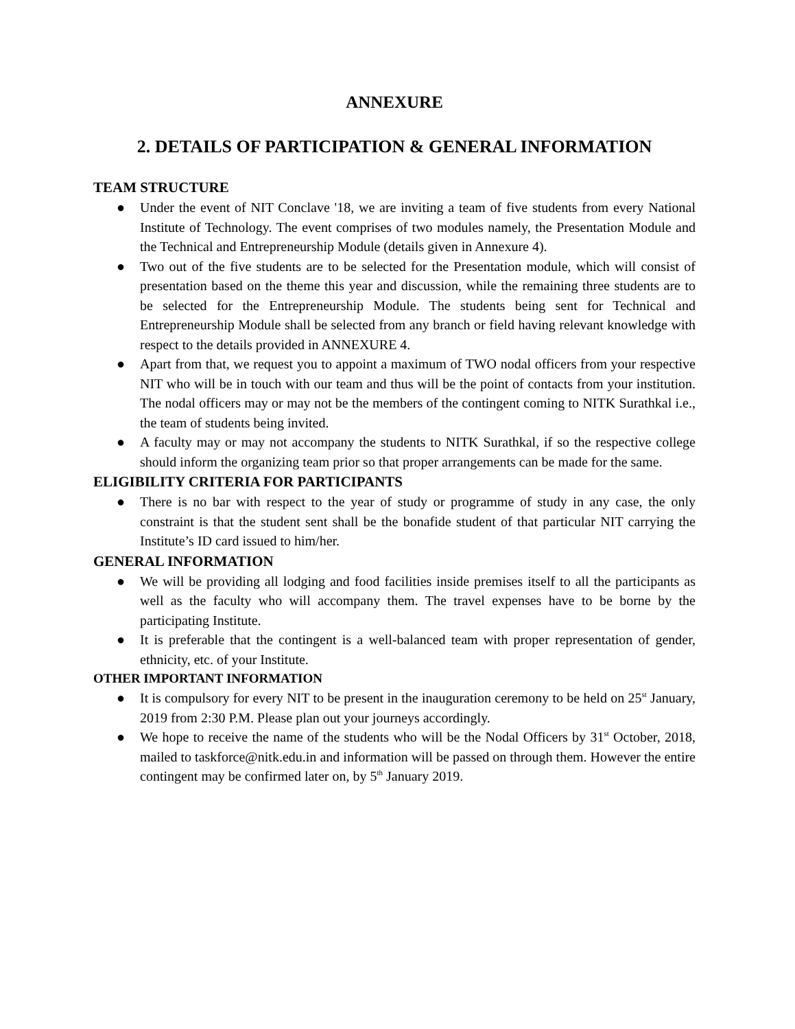ANNEXURE
2. DETAILS OF PARTICIPATION & GENERAL INFORMATION
TEAM STRUCTURE
● Under the event of NIT Conclave '18, we are inviting a team of five students from every National Institute of Technology. The event comprises of two modules namely, the Presentation Module and the Technical and Entrepreneurship Module (details given in Annexure 4).
● Two out of the five students are to be selected for the Presentation module, which will consist of presentation based on the theme this year and discussion, while the remaining three students are to be selected for the Entrepreneurship Module. The students being sent for Technical and Entrepreneurship Module shall be selected from any branch or field having relevant knowledge with respect to the details provided in ANNEXURE 4.
● Apart from that, we request you to appoint a maximum of TWO nodal officers from your respective NIT who will be in touch with our team and thus will be the point of contacts from your institution. The nodal officers may or may not be the members of the contingent coming to NITK Surathkal i.e., the team of students being invited.
● A faculty may or may not accompany the students to NITK Surathkal, if so the respective college should inform the organizing team prior so that proper arrangements can be made for the same.
ELIGIBILITY CRITERIA FOR PARTICIPANTS
● There is no bar with respect to the year of study or programme of study in any case, the only constraint is that the student sent shall be the bonafide student of that particular NIT carrying the Institute’s ID card issued to him/her.
GENERAL INFORMATION
● We will be providing all lodging and food facilities inside premises itself to all the participants as well as the faculty who will accompany them. The travel expenses have to be borne by the participating Institute.
● It is preferable that the contingent is a well-balanced team with proper representation of gender, ethnicity, etc. of your Institute.
OTHER IMPORTANT INFORMATION
● It is compulsory for every NIT to be present in the inauguration ceremony to be held on 25<sup>st</sup> January, 2019 from 2:30 P.M. Please plan out your journeys accordingly.
● We hope to receive the name of the students who will be the Nodal Officers by 31<sup>st</sup> October, 2018, mailed to taskforce@nitk.edu.in and information will be passed on through them. However the entire contingent may be confirmed later on, by 5<sup>th</sup> January 2019.